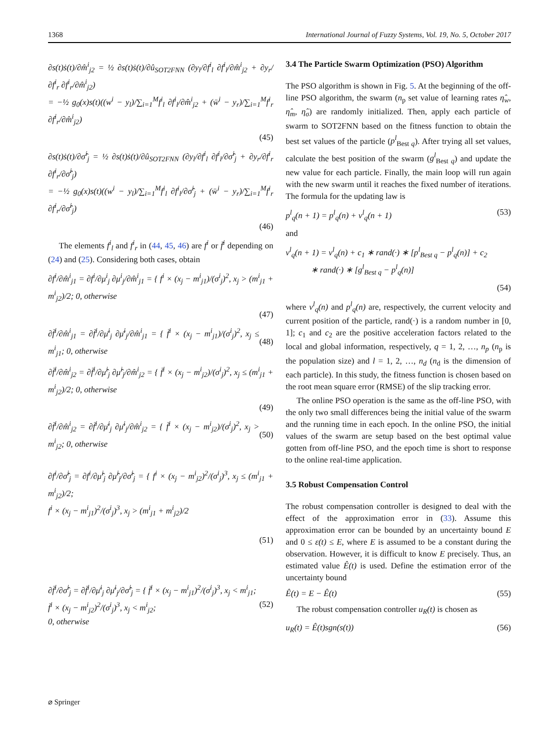1368 International Journal of Fuzzy Systems, Vol. 19, No. 5, October 2017
∂s(t)ṡ(t)/∂m̂<sup>i</sup><sub>j2</sub> = ½ ∂s(t)ṡ(t)/∂û<sub>SOT2FNN</sub> (∂y<sub>l</sub>/∂f<sup>i</sup><sub>l</sub> ∂f<sup>i</sup><sub>l</sub>/∂m̂<sup>i</sup><sub>j2</sub> + ∂y<sub>r</sub>/∂f<sup>i</sup><sub>r</sub> ∂f<sup>i</sup><sub>r</sub>/∂m̂<sup>i</sup><sub>j2</sub>)
= −½ g<sub>0</sub>(x)s(t)((w<sup>i</sup> − y<sub>l</sub>)/∑<sub>i=1</sub><sup>M</sup>f<sup>i</sup><sub>l</sub> ∂f<sup>i</sup><sub>l</sub>/∂m̂<sup>i</sup><sub>j2</sub> + (w̄<sup>i</sup> − y<sub>r</sub>)/∑<sub>i=1</sub><sup>M</sup>f<sup>i</sup><sub>r</sub> ∂f<sup>i</sup><sub>r</sub>/∂m̂<sup>i</sup><sub>j2</sub>)
(45)
∂s(t)ṡ(t)/∂σ̂<sup>i</sup><sub>j</sub> = ½ ∂s(t)ṡ(t)/∂û<sub>SOT2FNN</sub> (∂y<sub>l</sub>/∂f<sup>i</sup><sub>l</sub> ∂f<sup>i</sup><sub>l</sub>/∂σ̂<sup>i</sup><sub>j</sub> + ∂y<sub>r</sub>/∂f<sup>i</sup><sub>r</sub> ∂f<sup>i</sup><sub>r</sub>/∂σ̂<sup>i</sup><sub>j</sub>)
= −½ g<sub>0</sub>(x)s(t)((w<sup>i</sup> − y<sub>l</sub>)/∑<sub>i=1</sub><sup>M</sup>f<sup>i</sup><sub>l</sub> ∂f<sup>i</sup><sub>l</sub>/∂σ̂<sup>i</sup><sub>j</sub> + (w̄<sup>i</sup> − y<sub>r</sub>)/∑<sub>i=1</sub><sup>M</sup>f<sup>i</sup><sub>r</sub> ∂f<sup>i</sup><sub>r</sub>/∂σ̂<sup>i</sup><sub>j</sub>)
(46)
The elements f<sup>i</sup><sub>l</sub> and f<sup>i</sup><sub>r</sub> in (44, 45, 46) are f<sup>i</sup> or f̄<sup>i</sup> depending on (24) and (25). Considering both cases, obtain
∂f<sup>i</sup>/∂m̂<sup>i</sup><sub>j1</sub> = ∂f<sup>i</sup>/∂μ<sup>i</sup><sub>j</sub> ∂μ<sup>i</sup><sub>j</sub>/∂m̂<sup>i</sup><sub>j1</sub> = { f<sup>i</sup> × (x<sub>j</sub> − m<sup>i</sup><sub>j1</sub>)/(σ<sup>i</sup><sub>j</sub>)<sup>2</sup>, x<sub>j</sub> > (m<sup>i</sup><sub>j1</sub> + m<sup>i</sup><sub>j2</sub>)/2; 0, otherwise
(47)
∂f̄<sup>i</sup>/∂m̂<sup>i</sup><sub>j1</sub> = ∂f̄<sup>i</sup>/∂μ̄<sup>i</sup><sub>j</sub> ∂μ̄<sup>i</sup><sub>j</sub>/∂m̂<sup>i</sup><sub>j1</sub> = { f̄<sup>i</sup> × (x<sub>j</sub> − m<sup>i</sup><sub>j1</sub>)/(σ<sup>i</sup><sub>j</sub>)<sup>2</sup>, x<sub>j</sub> ≤ m<sup>i</sup><sub>j1</sub>; 0, otherwise (48)
∂f̄<sup>i</sup>/∂m̂<sup>i</sup><sub>j2</sub> = ∂f̄<sup>i</sup>/∂μ̂<sup>i</sup><sub>j</sub> ∂μ̂<sup>i</sup><sub>j</sub>/∂m̂<sup>i</sup><sub>j2</sub> = { f̄<sup>i</sup> × (x<sub>j</sub> − m<sup>i</sup><sub>j2</sub>)/(σ<sup>i</sup><sub>j</sub>)<sup>2</sup>, x<sub>j</sub> ≤ (m<sup>i</sup><sub>j1</sub> + m<sup>i</sup><sub>j2</sub>)/2; 0, otherwise
(49)
∂f̄<sup>i</sup>/∂m̂<sup>i</sup><sub>j2</sub> = ∂f̄<sup>i</sup>/∂μ̄<sup>i</sup><sub>j</sub> ∂μ̄<sup>i</sup><sub>j</sub>/∂m̂<sup>i</sup><sub>j2</sub> = { f̄<sup>i</sup> × (x<sub>j</sub> − m<sup>i</sup><sub>j2</sub>)/(σ<sup>i</sup><sub>j</sub>)<sup>2</sup>, x<sub>j</sub> > m<sup>i</sup><sub>j2</sub>; 0, otherwise (50)
∂f<sup>i</sup>/∂σ̂<sup>i</sup><sub>j</sub> = ∂f<sup>i</sup>/∂μ̂<sup>i</sup><sub>j</sub> ∂μ̂<sup>i</sup><sub>j</sub>/∂σ̂<sup>i</sup><sub>j</sub> = { f<sup>i</sup> × (x<sub>j</sub> − m<sup>i</sup><sub>j2</sub>)<sup>2</sup>/(σ<sup>i</sup><sub>j</sub>)<sup>3</sup>, x<sub>j</sub> ≤ (m<sup>i</sup><sub>j1</sub> + m<sup>i</sup><sub>j2</sub>)/2;
f<sup>i</sup> × (x<sub>j</sub> − m<sup>i</sup><sub>j1</sub>)<sup>2</sup>/(σ<sup>i</sup><sub>j</sub>)<sup>3</sup>, x<sub>j</sub> > (m<sup>i</sup><sub>j1</sub> + m<sup>i</sup><sub>j2</sub>)/2
(51)
∂f̄<sup>i</sup>/∂σ̂<sup>i</sup><sub>j</sub> = ∂f̄<sup>i</sup>/∂μ̄<sup>i</sup><sub>j</sub> ∂μ̄<sup>i</sup><sub>j</sub>/∂σ̂<sup>i</sup><sub>j</sub> = { f̄<sup>i</sup> × (x<sub>j</sub> − m<sup>i</sup><sub>j1</sub>)<sup>2</sup>/(σ<sup>i</sup><sub>j</sub>)<sup>3</sup>, x<sub>j</sub> < m<sup>i</sup><sub>j1</sub>;
f̄<sup>i</sup> × (x<sub>j</sub> − m<sup>i</sup><sub>j2</sub>)<sup>2</sup>/(σ<sup>i</sup><sub>j</sub>)<sup>3</sup>, x<sub>j</sub> < m<sup>i</sup><sub>j2</sub>;
0, otherwise (52)
3.4 The Particle Swarm Optimization (PSO) Algorithm
The PSO algorithm is shown in Fig. 5. At the beginning of the off-line PSO algorithm, the swarm (n<sub>p</sub> set value of learning rates η̂<sub>w</sub>, η̂<sub>m</sub>, η̂<sub>σ</sub>) are randomly initialized. Then, apply each particle of swarm to SOT2FNN based on the fitness function to obtain the best set values of the particle (p<sup>l</sup><sub>Best q</sub>). After trying all set values, calculate the best position of the swarm (g<sup>l</sup><sub>Best q</sub>) and update the new value for each particle. Finally, the main loop will run again with the new swarm until it reaches the fixed number of iterations. The formula for the updating law is
p<sup>l</sup><sub>q</sub>(n + 1) = p<sup>l</sup><sub>q</sub>(n) + v<sup>l</sup><sub>q</sub>(n + 1) (53)
and
v<sup>l</sup><sub>q</sub>(n + 1) = v<sup>l</sup><sub>q</sub>(n) + c<sub>1</sub> ∗ rand(·) ∗ [p<sup>l</sup><sub>Best q</sub> − p<sup>l</sup><sub>q</sub>(n)] + c<sub>2</sub>
∗ rand(·) ∗ [g<sup>l</sup><sub>Best q</sub> − p<sup>l</sup><sub>q</sub>(n)]
(54)
where v<sup>l</sup><sub>q</sub>(n) and p<sup>l</sup><sub>q</sub>(n) are, respectively, the current velocity and current position of the particle, rand(·) is a random number in [0, 1]; c<sub>1</sub> and c<sub>2</sub> are the positive acceleration factors related to the local and global information, respectively, q = 1, 2, …, n<sub>p</sub> (n<sub>p</sub> is the population size) and l = 1, 2, …, n<sub>d</sub> (n<sub>d</sub> is the dimension of each particle). In this study, the fitness function is chosen based on the root mean square error (RMSE) of the slip tracking error.
The online PSO operation is the same as the off-line PSO, with the only two small differences being the initial value of the swarm and the running time in each epoch. In the online PSO, the initial values of the swarm are setup based on the best optimal value gotten from off-line PSO, and the epoch time is short to response to the online real-time application.
3.5 Robust Compensation Control
The robust compensation controller is designed to deal with the effect of the approximation error in (33). Assume this approximation error can be bounded by an uncertainty bound E and 0 ≤ ε(t) ≤ E, where E is assumed to be a constant during the observation. However, it is difficult to know E precisely. Thus, an estimated value Ê(t) is used. Define the estimation error of the uncertainty bound
Ê(t) = E − Ê(t) (55)
The robust compensation controller u<sub>R</sub>(t) is chosen as
u<sub>R</sub>(t) = Ê(t)sgn(s(t)) (56)
⌀ Springer